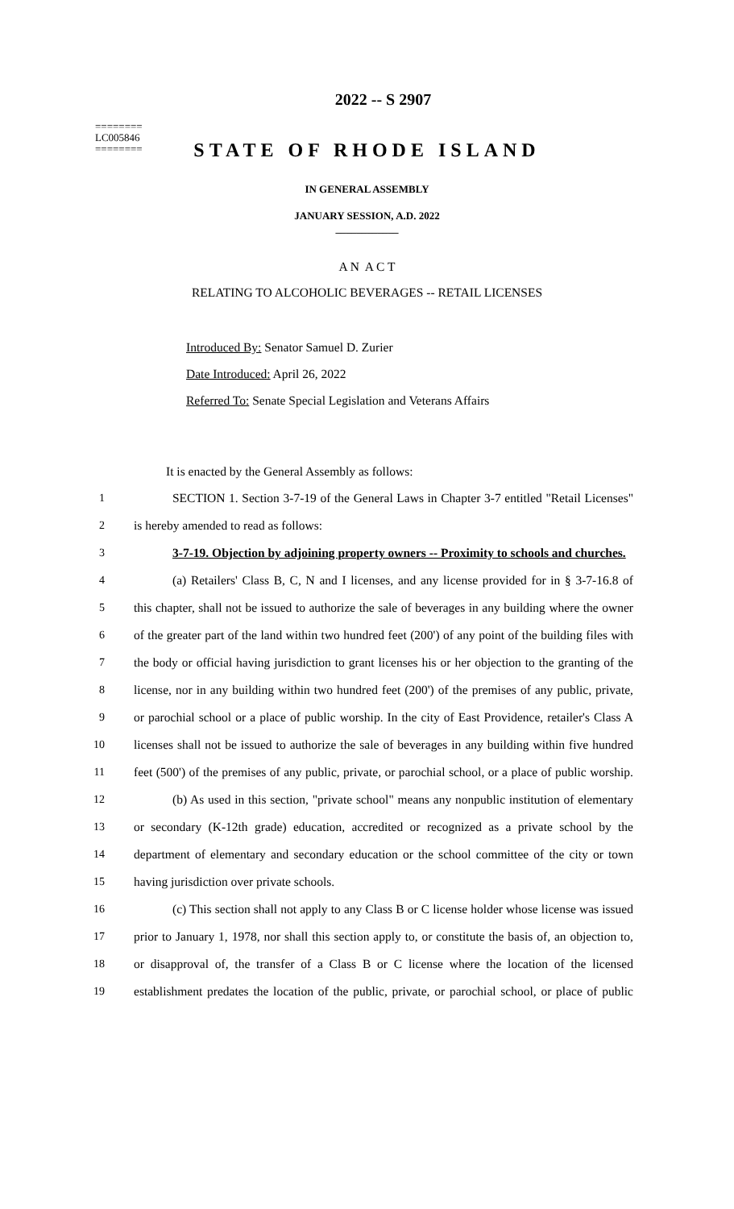2022 -- S 2907
========
LC005846
========
STATE OF RHODE ISLAND
IN GENERAL ASSEMBLY
JANUARY SESSION, A.D. 2022
____________
A N A C T
RELATING TO ALCOHOLIC BEVERAGES -- RETAIL LICENSES
Introduced By: Senator Samuel D. Zurier
Date Introduced: April 26, 2022
Referred To: Senate Special Legislation and Veterans Affairs
It is enacted by the General Assembly as follows:
1 SECTION 1. Section 3-7-19 of the General Laws in Chapter 3-7 entitled "Retail Licenses"
2 is hereby amended to read as follows:
3 3-7-19. Objection by adjoining property owners -- Proximity to schools and churches.
4 (a) Retailers' Class B, C, N and I licenses, and any license provided for in § 3-7-16.8 of
5 this chapter, shall not be issued to authorize the sale of beverages in any building where the owner
6 of the greater part of the land within two hundred feet (200') of any point of the building files with
7 the body or official having jurisdiction to grant licenses his or her objection to the granting of the
8 license, nor in any building within two hundred feet (200') of the premises of any public, private,
9 or parochial school or a place of public worship. In the city of East Providence, retailer's Class A
10 licenses shall not be issued to authorize the sale of beverages in any building within five hundred
11 feet (500') of the premises of any public, private, or parochial school, or a place of public worship.
12 (b) As used in this section, "private school" means any nonpublic institution of elementary
13 or secondary (K-12th grade) education, accredited or recognized as a private school by the
14 department of elementary and secondary education or the school committee of the city or town
15 having jurisdiction over private schools.
16 (c) This section shall not apply to any Class B or C license holder whose license was issued
17 prior to January 1, 1978, nor shall this section apply to, or constitute the basis of, an objection to,
18 or disapproval of, the transfer of a Class B or C license where the location of the licensed
19 establishment predates the location of the public, private, or parochial school, or place of public